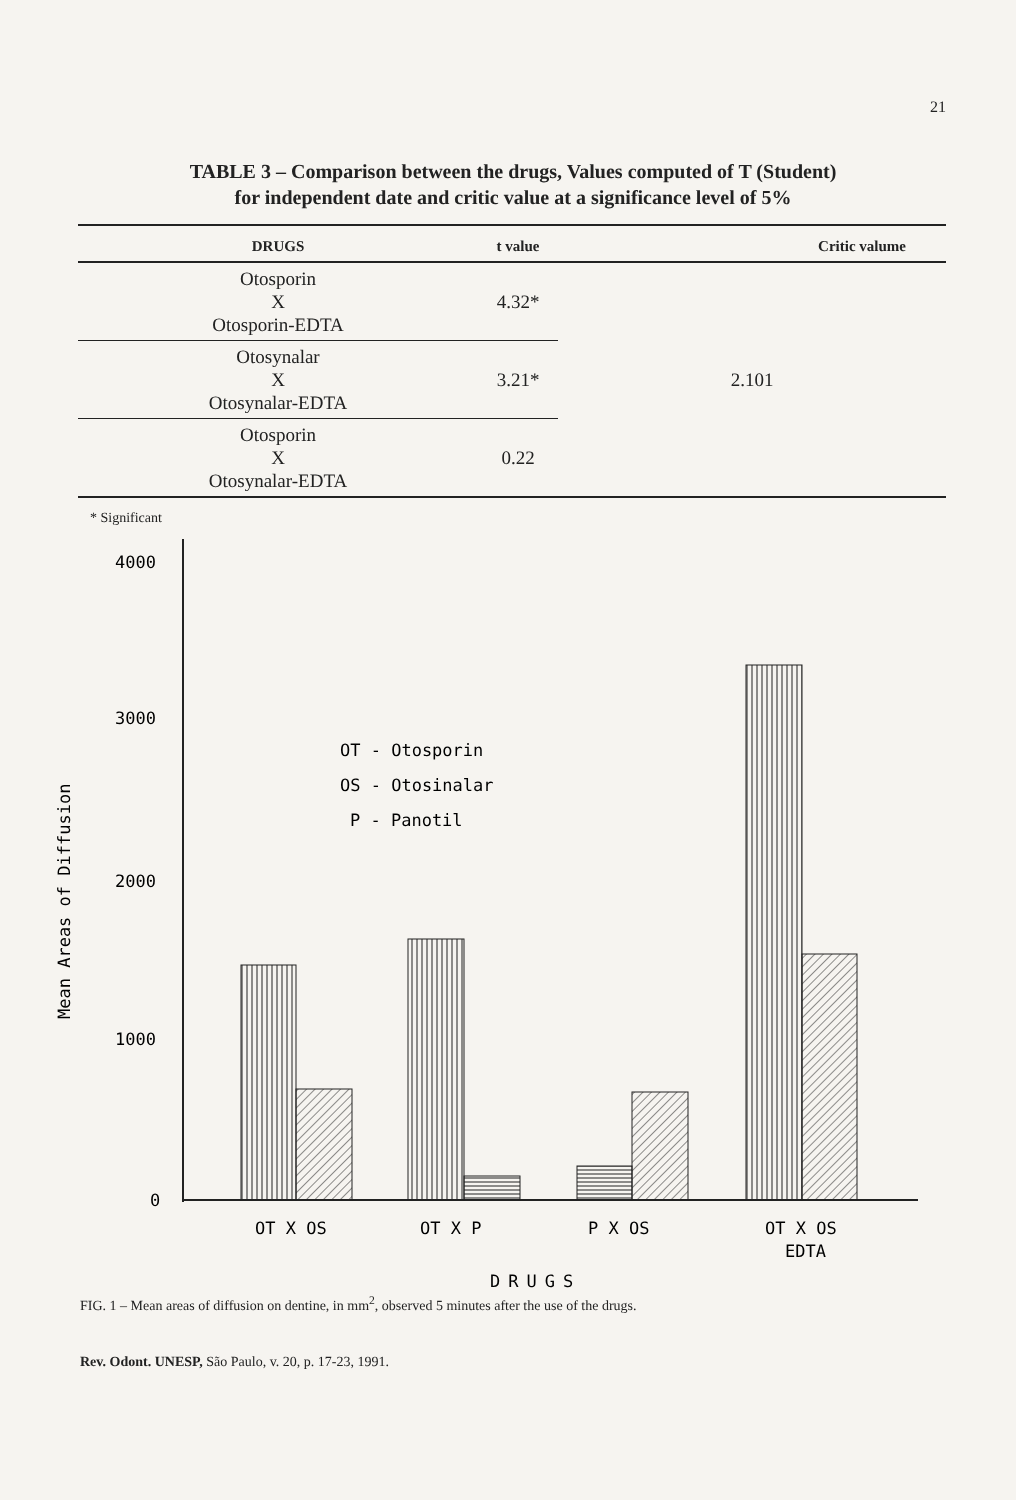21
TABLE 3 – Comparison between the drugs, Values computed of T (Student)
for independent date and critic value at a significance level of 5%
| DRUGS | t value | Critic valume |
| --- | --- | --- |
| Otosporin X Otosporin-EDTA | 4.32* | 2.101 |
| Otosynalar X Otosynalar-EDTA | 3.21* | |
| Otosporin X Otosynalar-EDTA | 0.22 | |
* Significant
4000
3000
2000
1000
0
Mean Areas of Diffusion
OT - Otosporin
OS - Otosinalar
P - Panotil
OT X OS
OT X P
P X OS
OT X OS
EDTA
DRUGS
FIG. 1 – Mean areas of diffusion on dentine, in mm<sup>2</sup>, observed 5 minutes after the use of the drugs.
Rev. Odont. UNESP, São Paulo, v. 20, p. 17-23, 1991.